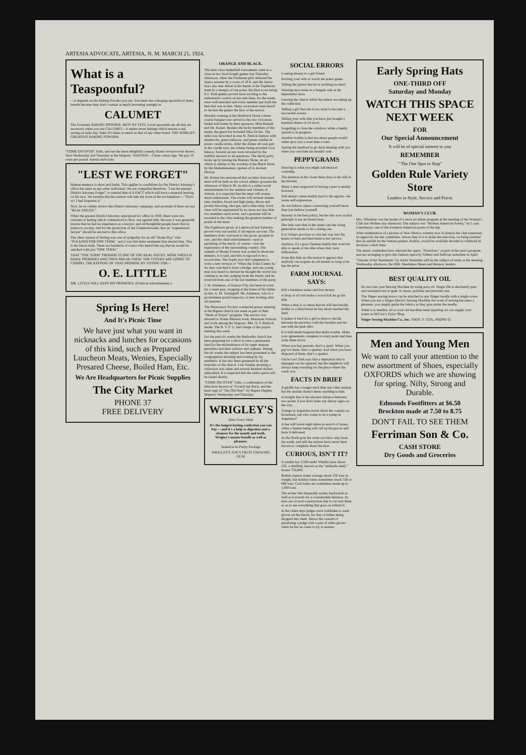ARTESIA ADVOCATE, ARTESIA, N. M. MARCH 21, 1924.
What is a Teaspoonful?
—it depends on the Baking Powder you use. You must use a heaping spoonful of many brands because they don't contain as much leavening strength as
CALUMET
The Economy BAKING POWDER. BEST BY TEST. Level spoonfuls are all that are necessary when you use CALUMET—it makes more bakings which means a real saving on bake day. Sales 2½ times as much as that of any other brand. THE WORLD'S GREATEST BAKING POWDER
"COME ON OVER" folks, and see the most delightful comedy drama we have ever shown. Next Wednesday and Thursday at the Majestic. WANTED:—Clean cotton rags. We pay 10 cents per pound. Artesia Advocate.
"LEST WE FORGET"
Human memory is short and faulty. This applies to candidates for the District Attorney's office the same as any other individual. We are compelled therefore, "Lest the present District Attorney Forget", to remind him of A FACT which will have a material bearing on his race. We surmise that his answer will take the form of the exclamation:—"That's so! I had forgotten it."
Now, let us calmly review this District Attorney campaign, and ascertain if there are any "REAL ISSUES."
When the present District Attorney announced for office in 1920, there were two currents of feeling which commenced to flow, one against him, because it was generally known that he had no experience as a lawyer; and all thoughtful people knew that in justice to society, and for the protection of the Commonwealth, that an "experienced lawyer" should be elected to this office.
The other current of feeling was one of sympathy for an old "Home Boy" who "PLEADED FOR ONE TERM," and it was this latter sentiment that elected him. This is the literal truth. There are hundreds of voters who heard him say that he would be satisfied with just "ONE TERM."
THAT "ONE TERM" PROMISE IS ONE OF THE REAL ISSUES. NONE SHOULD MAKE PROMISES AND THEN BREAK THEM. THE VOTERS ARE GOING TO COMPEL THE KEEPING OF THAT PROMISE BY VOTING FOR—
O. E. LITTLE
MR. LITTLE WILL KEEP HIS PROMISES. (Political Advertisement.)
Spring Is Here!
And It's Picnic Time
We have just what you want in nicknacks and lunches for occasions of this kind, such as Prepared Luucheon Meats, Wenies, Especially Presared Cheese, Boiled Ham, Etc.
We Are Headquarters for Picnic Supplies
The City Market
PHONE 37
FREE DELIVERY
ORANGE AND BLACK.
The inter-class basketball tournament came to a close in two hard-fought games last Thursday afternoon, when the Freshman girls defeated the Junior sextette by a score of 10-6, and the Junior boys also met defeat at the hands of the Sophmore team by a margin of one point, the final score being 6-5. Both games proved most exciting to the enthusiastic rooters on the side lines, for the teams were well-matched and every member put forth the best that was in him. Many on-lookers were heard to declare the games the best of the season.
Monday evening at the Hardwick Hotel a three-course banquet was served to the two victorious basket ball teams by their sponsors, Miss Russell and Mr. Kaiser. Besides the lucky members of the teams, the guest list included Miss Givins. The table was decorated in true St. Patrick fashion with shamrocks, green balloons, and green candles in potato candle-sticks. After the dinner all took part in the candle race, the winner being awarded a toy baloon. Several secrets were revealed by the truthful answers to all questions. The merry party broke up by kissing the Blarney Stone, an act which is similar to the worship of the Black Stone by the Mohammedans, spoken of in Ancient History.
Mr. Kaiser has announced that an inter-class track meet will be held on the school athletic grounds the afternoon of March 28. As this is a rather novel entertainment for the students and citizens of Artesia, it is expected that the meet will arouse much enthusiasm. The events will include dashes, runs, hurdles, broad and high jump, discus and javelin throwing, shot put, and a mile relay. Each class will be represented by no more nor less than two members each event, and a pennant will be awarded to the class making the greatest number of points in the meet.
The Sophmore picnic at Lakewood last Saturday proved very successful, if all reports are true. The members were conveyed to the picnic grounds in cars, and the chief entertainment—next to partaking of the lunch, of course—was the exploration of the surrounding country. The summit of Mount Everest was scaled in about ten minutes, it is said, and this is suposed to be a record time. The Sophs now feel competent to write a new version of "When the Train Comes In." for they watched it from a bridge, and one young man was heard to declare he thought the world was coming to an end, judging from the frantic jerk he received from one of the fair members of the party.
J. M. Adamson, of Kansas City, has been in town for a week past, stopping at the home of his father-in-law, A. M. Vandagriff. Mr. Adamson, who is a government postal inspector, is here looking after oil interests.
The Missionary Society conducted prayer meeting at the Baptist church last week as part of their "Week of Prayer" program. The service was devoted to Home Mission work, Mountain Schools and work among the Negroes. Mrs. N. P. Bullock, leader. The B. Y. P. U. had charge of the prayer meeting this week.
For the past six weeks the Methodist church has been preparing for a drive to raise a permanent fund for the maintainance of its super annuate preachers and their widows and orphans. During the six weeks the subject has been presented to the congregation morning and evening by lay members. It has also been presented in all the branches of the church. Last Sunday morning a collection was taken and several hundred dollars subscribed. It is expected that the entire quota will be raised shortly.
"COME ON OVER" folks, a combination of the infections known of "Scratch my Back, and the heart tugs of "The Old Nest", by Rupert Hughes. Majestic Wednesday and Thursday.
WRIGLEY'S
After Every Meal
It's the longest-lasting confection you can buy —and it's a help to digestion and a cleanser for the mouth and teeth. Wrigley's means benefit as well as pleasure.
Sealed in its Purity Package
WRIGLEY'S JUICY FRUIT CHEWING GUM
SOCIAL ERRORS
Loaning money to a girl friend.
Inviting your wife to watch the poker game.
Telling the janitor that he is working too hard.
Wearing moccasins to a bargain sale at the department store.
Leaving the church while the ushers are taking up the collection.
Telling a girl that she is too stout to become a successful actress.
Telling your wife that you have just bought a hundred shares of oil stock.
Forgetting to close the windows while a family quarrel is in progress.
Another trouble is that too many people would rather give you a roast than a toast.
Asking the landlord to go duck-hunting with you when you owe him six months' rent.
PEPPYGRAMS
Dancing is what you might call musical courtship.
The skeleton in the closet these days is the still in the kitchen.
Many a man suspected of having a past is unduly honored.
Self-denial comes doubly hard to the egotist—he wants self-expression.
Do not believe others concerning yourself more than you believe yourself.
Honesty is the best policy, but he who acts on that principle is not an honest man.
One lady says that in the street cars the rising generation seems to be a sitting one.
It is Virtue's province to win her way into the hearts of men and bind them to her service.
Anyhow, it's a poor German family that won't be able to speak of the time when they were trillionaires.
From this fake art discussion it appears that anybody can acquire an old master so long as he has the price.
FARM JOURNAL SAYS:
Kill a harmless snake and lose money.
A drop of oil will make a wood tick let go his grip.
When a man is so mean that he will feed moldy fodder to a blind horse he has about reached the limit.
It makes it hard for a girl to have to decide between the plowboy with the freckles and the one with the pink shirt.
It is half-made bargains that make trouble. Make your agreements complete in every point and then write them down.
When you buy peanuts, that's a quart. When you pay for them, that's a quarter. And when you have disposed of them, that's a quartet.
Uncle Levi Zink says that a reputation that is damaged can be repaired, but the neighbors will always keep watching for the place where the crack was.
FACTS IN BRIEF
A giraffe has a longer neck than any other animal, but the necktie doesn't mean anything to him.
A straight line is the shortest distance between two points if you don't meet any detour signs on the way.
Tramps in Argentina travel about the country on horseback, but who wants to be a tramp in Argentina?
A bee will travel eight miles in search of honey, while a human being will call up the grocer and have it delivered.
At the North pole the wind can blow only from the south, and still the natives have never been known to complain about the heat.
CURIOUS, ISN'T IT?
A winkle has 3,500 teeth! Whelks have about 250, a shellfish, known as the "umbrella shell," boasts 750,000.
British express trains average about 250 tons in weight, but holiday trains sometimes reach 550 or 600 tons. Coal trains are sometimes made up to 1,000 tons.
The archer fish frequently swims backwards as well as forwards for a considerable distance. Its eyes are of such construction that it can turn them so as to see everything that goes on behind it.
In the olden days judges were forbidden to wear gloves on the bench, for fear of bribes being dropped into them. Hence the custom of presenting a judge with a pair of white gloves when he has no cases to try at assizes.
Early Spring Hats
ONE-THIRD OFF
Saturday and Monday
WATCH THIS SPACE NEXT WEEK
FOR
Our Special Announcement
It will be of special interest to you
REMEMBER
" The One Spot to Stop"
Golden Rule Variety Store
Leaders in Style, Service and Prices
WOMAN'S CLUB.
Mrs. Wheatley was the leader of a most excellent program at the meeting of the Woman's Club last Wednes day afternoon. The subject was "Modern American Poetry," by Louis Untermeyer, one of the foremost American poets of the day.
After examination of a picture of New Mexico scenery now in Artesia the club expressed its approval, but the committee, whose duty it is to make the selection, on being notified that an exhibit by the famous painter, Rollins, would be available decided to withhold its decision a short time.
The music committee have selected the opera, "Pianofore," as part of the year's program and are arranging to give this famous opera by Gilbert and Sullivan sometime in April.
"Salome of the Tenements" by Anzia Yezierska will be the subject of study at the meeting Wednesday afternoon, the 26th. Mesdames Skeen and Benson, leaders.
BEST QUALITY OIL
Do not ruin your Sewing Machine by using poor oil. Singer Oil is absolutely pure and warranted not to gum. It cleans, polishes and prevents rust.
The Singer sewing motor can be attached to any Singer treadle with a single screw. When you use a Singer Electric Sewing Machine the work of sewing becomes a pleasure, you simply guide the fabrics as they pass under the needle.
When it is needles, oil or your old machine need repairing we can supply your wants at McCaw's Tailor Shop
Singer Sewing Machine Co., Inc. THOS. S. COX, PHONE 61
Men and Young Men
We want to call your attention to the new assortment of Shoes, especially OXFORDS which we are showing for spring. Nifty, Strong and Durable.
Edmonds Footfitters at $6.50
Brockton made at 7.50 to 8.75
DON'T FAIL TO SEE THEM
Ferriman Son & Co.
CASH STORE
Dry Goods and Groceries